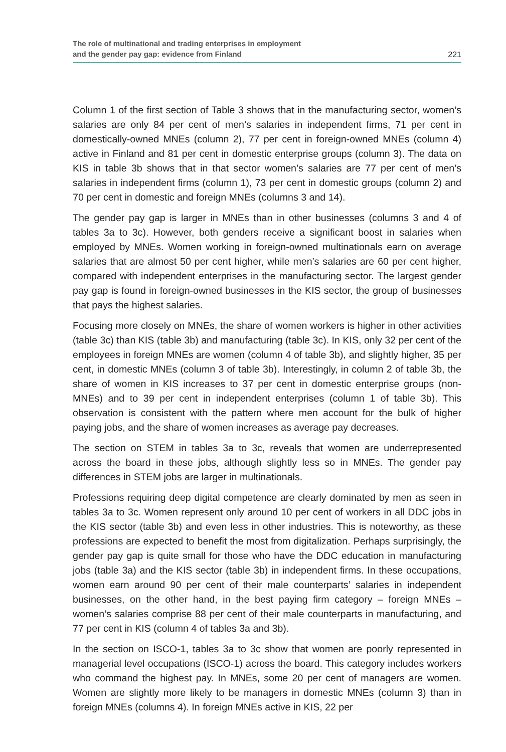The role of multinational and trading enterprises in employment
and the gender pay gap: evidence from Finland
221
Column 1 of the first section of Table 3 shows that in the manufacturing sector, women’s salaries are only 84 per cent of men’s salaries in independent firms, 71 per cent in domestically-owned MNEs (column 2), 77 per cent in foreign-owned MNEs (column 4) active in Finland and 81 per cent in domestic enterprise groups (column 3). The data on KIS in table 3b shows that in that sector women’s salaries are 77 per cent of men’s salaries in independent firms (column 1), 73 per cent in domestic groups (column 2) and 70 per cent in domestic and foreign MNEs (columns 3 and 14).
The gender pay gap is larger in MNEs than in other businesses (columns 3 and 4 of tables 3a to 3c). However, both genders receive a significant boost in salaries when employed by MNEs. Women working in foreign-owned multinationals earn on average salaries that are almost 50 per cent higher, while men’s salaries are 60 per cent higher, compared with independent enterprises in the manufacturing sector. The largest gender pay gap is found in foreign-owned businesses in the KIS sector, the group of businesses that pays the highest salaries.
Focusing more closely on MNEs, the share of women workers is higher in other activities (table 3c) than KIS (table 3b) and manufacturing (table 3c). In KIS, only 32 per cent of the employees in foreign MNEs are women (column 4 of table 3b), and slightly higher, 35 per cent, in domestic MNEs (column 3 of table 3b). Interestingly, in column 2 of table 3b, the share of women in KIS increases to 37 per cent in domestic enterprise groups (non-MNEs) and to 39 per cent in independent enterprises (column 1 of table 3b). This observation is consistent with the pattern where men account for the bulk of higher paying jobs, and the share of women increases as average pay decreases.
The section on STEM in tables 3a to 3c, reveals that women are underrepresented across the board in these jobs, although slightly less so in MNEs. The gender pay differences in STEM jobs are larger in multinationals.
Professions requiring deep digital competence are clearly dominated by men as seen in tables 3a to 3c. Women represent only around 10 per cent of workers in all DDC jobs in the KIS sector (table 3b) and even less in other industries. This is noteworthy, as these professions are expected to benefit the most from digitalization. Perhaps surprisingly, the gender pay gap is quite small for those who have the DDC education in manufacturing jobs (table 3a) and the KIS sector (table 3b) in independent firms. In these occupations, women earn around 90 per cent of their male counterparts’ salaries in independent businesses, on the other hand, in the best paying firm category – foreign MNEs – women’s salaries comprise 88 per cent of their male counterparts in manufacturing, and 77 per cent in KIS (column 4 of tables 3a and 3b).
In the section on ISCO-1, tables 3a to 3c show that women are poorly represented in managerial level occupations (ISCO-1) across the board. This category includes workers who command the highest pay. In MNEs, some 20 per cent of managers are women. Women are slightly more likely to be managers in domestic MNEs (column 3) than in foreign MNEs (columns 4). In foreign MNEs active in KIS, 22 per